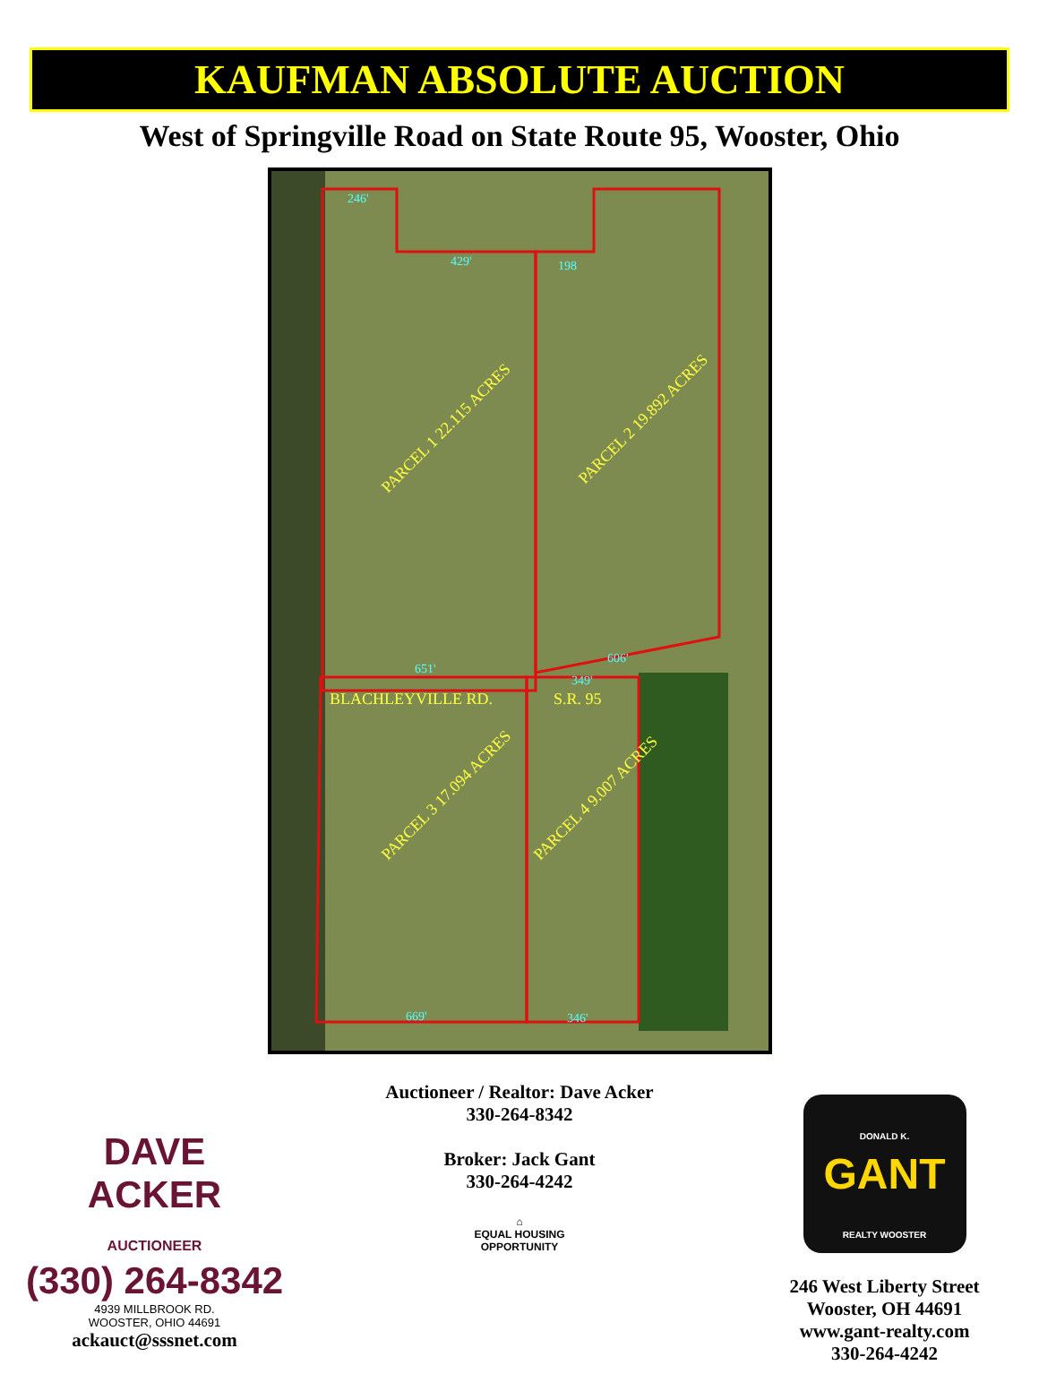KAUFMAN ABSOLUTE AUCTION
West of Springville Road on State Route 95, Wooster, Ohio
PARCEL 1 22.115 ACRES
PARCEL 2 19.892 ACRES
PARCEL 3 17.094 ACRES
PARCEL 4 9.007 ACRES
BLACHLEYVILLE RD.
S.R. 95
246'
429'
198
651'
606'
349'
669'
346'
DAVE
ACKER
AUCTIONEER
(330) 264-8342
4939 MILLBROOK RD.
WOOSTER, OHIO 44691
ackauct@sssnet.com
Auctioneer / Realtor: Dave Acker
330-264-8342
Broker: Jack Gant
330-264-4242
⌂
EQUAL HOUSING
OPPORTUNITY
DONALD K.
GANT
REALTY WOOSTER
246 West Liberty Street
Wooster, OH 44691
www.gant-realty.com
330-264-4242